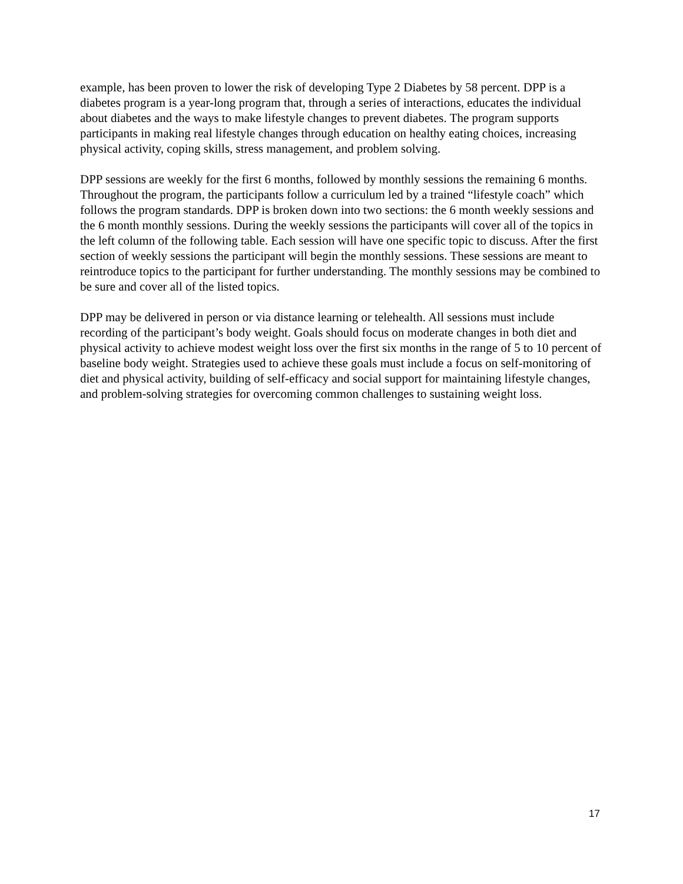example, has been proven to lower the risk of developing Type 2 Diabetes by 58 percent. DPP is a diabetes program is a year-long program that, through a series of interactions, educates the individual about diabetes and the ways to make lifestyle changes to prevent diabetes. The program supports participants in making real lifestyle changes through education on healthy eating choices, increasing physical activity, coping skills, stress management, and problem solving.
DPP sessions are weekly for the first 6 months, followed by monthly sessions the remaining 6 months. Throughout the program, the participants follow a curriculum led by a trained “lifestyle coach” which follows the program standards. DPP is broken down into two sections: the 6 month weekly sessions and the 6 month monthly sessions. During the weekly sessions the participants will cover all of the topics in the left column of the following table. Each session will have one specific topic to discuss. After the first section of weekly sessions the participant will begin the monthly sessions. These sessions are meant to reintroduce topics to the participant for further understanding. The monthly sessions may be combined to be sure and cover all of the listed topics.
DPP may be delivered in person or via distance learning or telehealth. All sessions must include recording of the participant’s body weight. Goals should focus on moderate changes in both diet and physical activity to achieve modest weight loss over the first six months in the range of 5 to 10 percent of baseline body weight. Strategies used to achieve these goals must include a focus on self-monitoring of diet and physical activity, building of self-efficacy and social support for maintaining lifestyle changes, and problem-solving strategies for overcoming common challenges to sustaining weight loss.
17